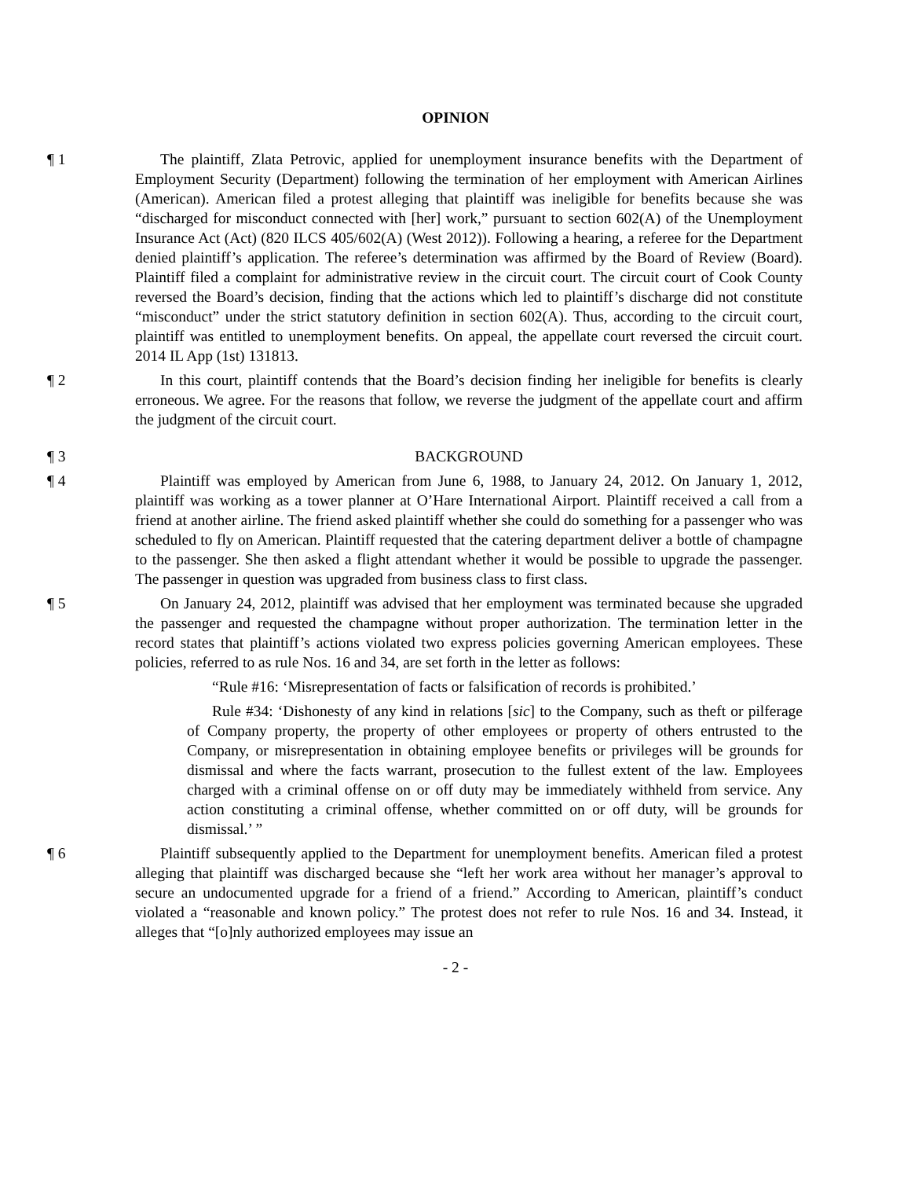OPINION
¶ 1 The plaintiff, Zlata Petrovic, applied for unemployment insurance benefits with the Department of Employment Security (Department) following the termination of her employment with American Airlines (American). American filed a protest alleging that plaintiff was ineligible for benefits because she was “discharged for misconduct connected with [her] work,” pursuant to section 602(A) of the Unemployment Insurance Act (Act) (820 ILCS 405/602(A) (West 2012)). Following a hearing, a referee for the Department denied plaintiff’s application. The referee’s determination was affirmed by the Board of Review (Board). Plaintiff filed a complaint for administrative review in the circuit court. The circuit court of Cook County reversed the Board’s decision, finding that the actions which led to plaintiff’s discharge did not constitute “misconduct” under the strict statutory definition in section 602(A). Thus, according to the circuit court, plaintiff was entitled to unemployment benefits. On appeal, the appellate court reversed the circuit court. 2014 IL App (1st) 131813.
¶ 2 In this court, plaintiff contends that the Board’s decision finding her ineligible for benefits is clearly erroneous. We agree. For the reasons that follow, we reverse the judgment of the appellate court and affirm the judgment of the circuit court.
¶ 3 BACKGROUND
¶ 4 Plaintiff was employed by American from June 6, 1988, to January 24, 2012. On January 1, 2012, plaintiff was working as a tower planner at O’Hare International Airport. Plaintiff received a call from a friend at another airline. The friend asked plaintiff whether she could do something for a passenger who was scheduled to fly on American. Plaintiff requested that the catering department deliver a bottle of champagne to the passenger. She then asked a flight attendant whether it would be possible to upgrade the passenger. The passenger in question was upgraded from business class to first class.
¶ 5 On January 24, 2012, plaintiff was advised that her employment was terminated because she upgraded the passenger and requested the champagne without proper authorization. The termination letter in the record states that plaintiff’s actions violated two express policies governing American employees. These policies, referred to as rule Nos. 16 and 34, are set forth in the letter as follows:
“Rule #16: ‘Misrepresentation of facts or falsification of records is prohibited.’
Rule #34: ‘Dishonesty of any kind in relations [sic] to the Company, such as theft or pilferage of Company property, the property of other employees or property of others entrusted to the Company, or misrepresentation in obtaining employee benefits or privileges will be grounds for dismissal and where the facts warrant, prosecution to the fullest extent of the law. Employees charged with a criminal offense on or off duty may be immediately withheld from service. Any action constituting a criminal offense, whether committed on or off duty, will be grounds for dismissal.’ ”
¶ 6 Plaintiff subsequently applied to the Department for unemployment benefits. American filed a protest alleging that plaintiff was discharged because she “left her work area without her manager’s approval to secure an undocumented upgrade for a friend of a friend.” According to American, plaintiff’s conduct violated a “reasonable and known policy.” The protest does not refer to rule Nos. 16 and 34. Instead, it alleges that “[o]nly authorized employees may issue an
- 2 -